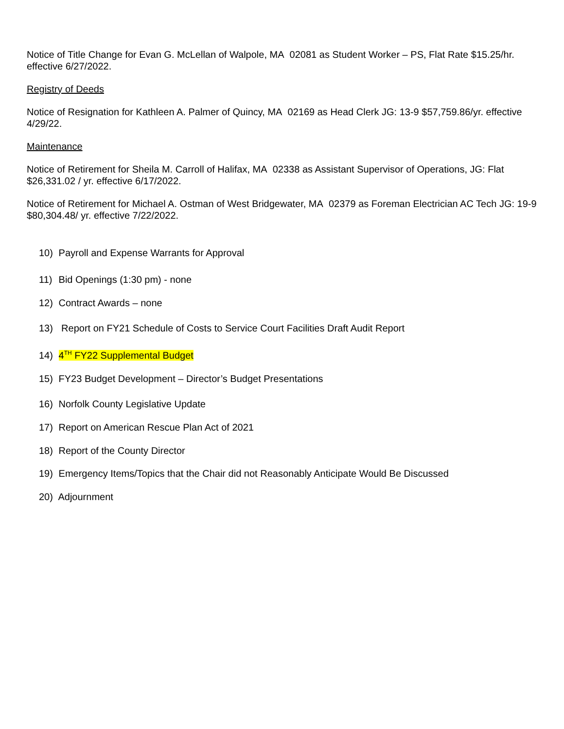Notice of Title Change for Evan G. McLellan of Walpole, MA 02081 as Student Worker – PS, Flat Rate $15.25/hr. effective 6/27/2022.
Registry of Deeds
Notice of Resignation for Kathleen A. Palmer of Quincy, MA 02169 as Head Clerk JG: 13-9 $57,759.86/yr. effective 4/29/22.
Maintenance
Notice of Retirement for Sheila M. Carroll of Halifax, MA 02338 as Assistant Supervisor of Operations, JG: Flat $26,331.02 / yr. effective 6/17/2022.
Notice of Retirement for Michael A. Ostman of West Bridgewater, MA 02379 as Foreman Electrician AC Tech JG: 19-9 $80,304.48/ yr. effective 7/22/2022.
10) Payroll and Expense Warrants for Approval
11) Bid Openings (1:30 pm) - none
12) Contract Awards – none
13) Report on FY21 Schedule of Costs to Service Court Facilities Draft Audit Report
14) 4<sup>TH</sup> FY22 Supplemental Budget
15) FY23 Budget Development – Director’s Budget Presentations
16) Norfolk County Legislative Update
17) Report on American Rescue Plan Act of 2021
18) Report of the County Director
19) Emergency Items/Topics that the Chair did not Reasonably Anticipate Would Be Discussed
20) Adjournment